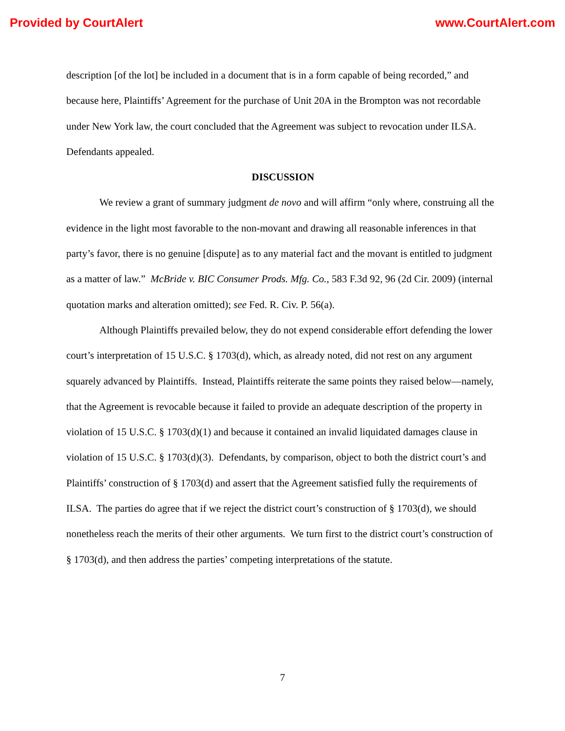Provided by CourtAlert www.CourtAlert.com
description [of the lot] be included in a document that is in a form capable of being recorded,” and because here, Plaintiffs’ Agreement for the purchase of Unit 20A in the Brompton was not recordable under New York law, the court concluded that the Agreement was subject to revocation under ILSA. Defendants appealed.
DISCUSSION
We review a grant of summary judgment de novo and will affirm “only where, construing all the evidence in the light most favorable to the non-movant and drawing all reasonable inferences in that party’s favor, there is no genuine [dispute] as to any material fact and the movant is entitled to judgment as a matter of law.” McBride v. BIC Consumer Prods. Mfg. Co., 583 F.3d 92, 96 (2d Cir. 2009) (internal quotation marks and alteration omitted); see Fed. R. Civ. P. 56(a).
Although Plaintiffs prevailed below, they do not expend considerable effort defending the lower court’s interpretation of 15 U.S.C. § 1703(d), which, as already noted, did not rest on any argument squarely advanced by Plaintiffs. Instead, Plaintiffs reiterate the same points they raised below—namely, that the Agreement is revocable because it failed to provide an adequate description of the property in violation of 15 U.S.C. § 1703(d)(1) and because it contained an invalid liquidated damages clause in violation of 15 U.S.C. § 1703(d)(3). Defendants, by comparison, object to both the district court’s and Plaintiffs’ construction of § 1703(d) and assert that the Agreement satisfied fully the requirements of ILSA. The parties do agree that if we reject the district court’s construction of § 1703(d), we should nonetheless reach the merits of their other arguments. We turn first to the district court’s construction of § 1703(d), and then address the parties’ competing interpretations of the statute.
7